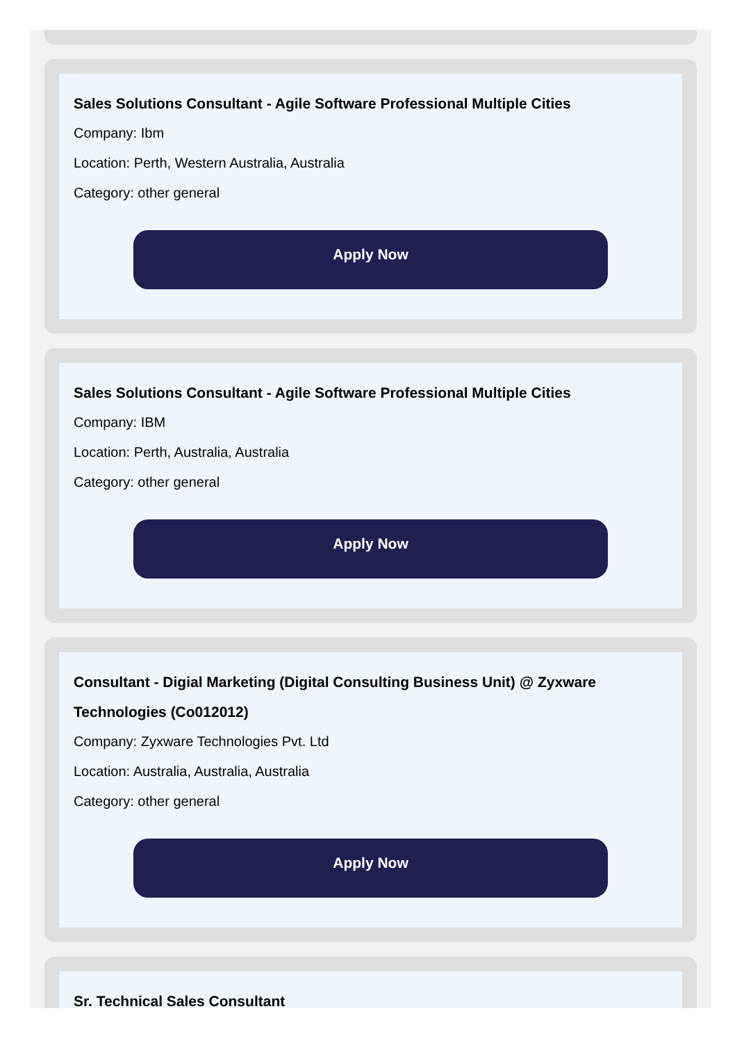Sales Solutions Consultant - Agile Software Professional Multiple Cities
Company: Ibm
Location: Perth, Western Australia, Australia
Category: other general
Apply Now
Sales Solutions Consultant - Agile Software Professional Multiple Cities
Company: IBM
Location: Perth, Australia, Australia
Category: other general
Apply Now
Consultant - Digial Marketing (Digital Consulting Business Unit) @ Zyxware Technologies (Co012012)
Company: Zyxware Technologies Pvt. Ltd
Location: Australia, Australia, Australia
Category: other general
Apply Now
Sr. Technical Sales Consultant